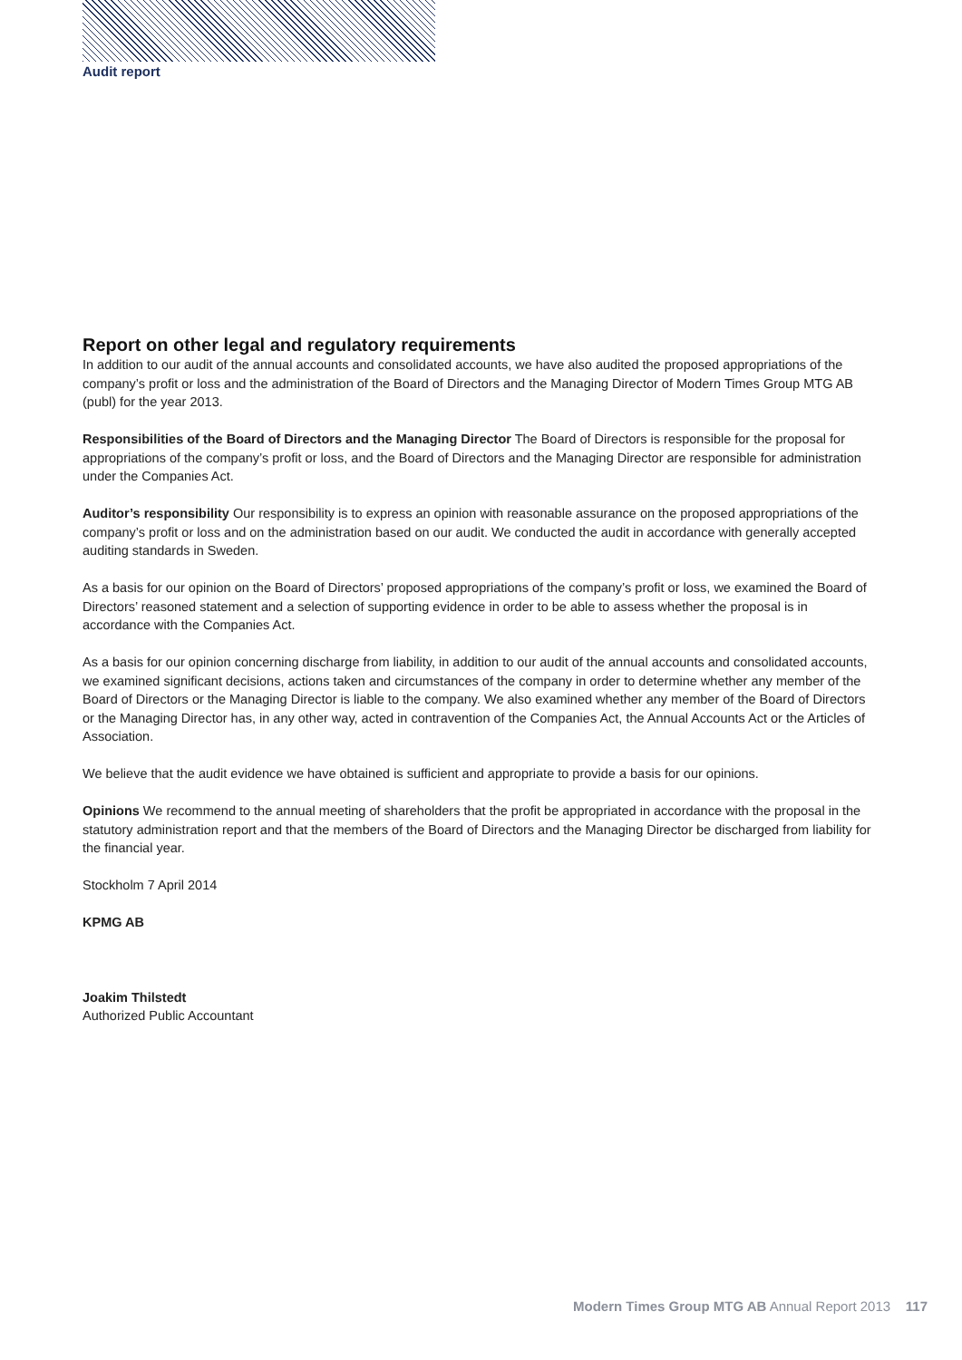Audit report
Report on other legal and regulatory requirements
In addition to our audit of the annual accounts and consolidated accounts, we have also audited the proposed appropriations of the company’s profit or loss and the administration of the Board of Directors and the Managing Director of Modern Times Group MTG AB (publ) for the year 2013.
Responsibilities of the Board of Directors and the Managing Director The Board of Directors is responsible for the proposal for appropriations of the company’s profit or loss, and the Board of Directors and the Managing Director are responsible for administration under the Companies Act.
Auditor’s responsibility Our responsibility is to express an opinion with reasonable assurance on the proposed appropriations of the company’s profit or loss and on the administration based on our audit. We conducted the audit in accordance with generally accepted auditing standards in Sweden.
As a basis for our opinion on the Board of Directors’ proposed appropriations of the company’s profit or loss, we examined the Board of Directors’ reasoned statement and a selection of supporting evidence in order to be able to assess whether the proposal is in accordance with the Companies Act.
As a basis for our opinion concerning discharge from liability, in addition to our audit of the annual accounts and consolidated accounts, we examined significant decisions, actions taken and circumstances of the company in order to determine whether any member of the Board of Directors or the Managing Director is liable to the company. We also examined whether any member of the Board of Directors or the Managing Director has, in any other way, acted in contravention of the Companies Act, the Annual Accounts Act or the Articles of Association.
We believe that the audit evidence we have obtained is sufficient and appropriate to provide a basis for our opinions.
Opinions We recommend to the annual meeting of shareholders that the profit be appropriated in accordance with the proposal in the statutory administration report and that the members of the Board of Directors and the Managing Director be discharged from liability for the financial year.
Stockholm 7 April 2014
KPMG AB
Joakim Thilstedt
Authorized Public Accountant
Modern Times Group MTG AB Annual Report 2013 117